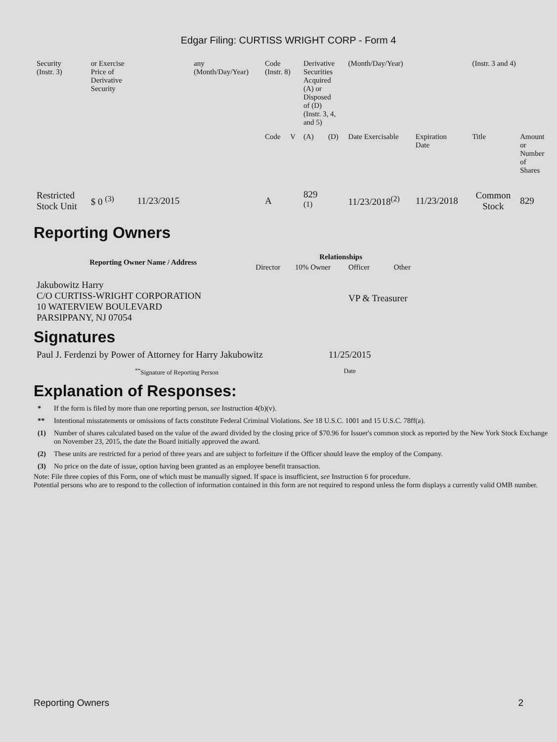Edgar Filing: CURTISS WRIGHT CORP - Form 4
| Security (Instr. 3) | or Exercise Price of Derivative Security | | any (Month/Day/Year) | Code (Instr. 8) | | Derivative Securities Acquired (A) or Disposed of (D) (Instr. 3, 4, and 5) | | (Month/Day/Year) | | (Instr. 3 and 4) | |
| | | | | Code | V | (A) | (D) | Date Exercisable | Expiration Date | Title | Amount or Number of Shares |
| Restricted Stock Unit | $ 0 <sup>(3)</sup> | 11/23/2015 | | A | | 829 <sup>(1)</sup> | | 11/23/2018<sup>(2)</sup> | 11/23/2018 | Common Stock | 829 |
Reporting Owners
| Reporting Owner Name / Address | Relationships | | | |
| --- | --- | --- | --- | --- |
| | Director | 10% Owner | Officer | Other |
| Jakubowitz Harry C/O CURTISS-WRIGHT CORPORATION 10 WATERVIEW BOULEVARD PARSIPPANY, NJ 07054 | | | VP & Treasurer | |
Signatures
| Paul J. Ferdenzi by Power of Attorney for Harry Jakubowitz | 11/25/2015 |
| <sup>**</sup> Signature of Reporting Person | Date |
Explanation of Responses:
| * | If the form is filed by more than one reporting person, see Instruction 4(b)(v). |
| ** | Intentional misstatements or omissions of facts constitute Federal Criminal Violations. See 18 U.S.C. 1001 and 15 U.S.C. 78ff(a). |
| (1) | Number of shares calculated based on the value of the award divided by the closing price of $70.96 for Issuer's common stock as reported by the New York Stock Exchange on November 23, 2015, the date the Board initially approved the award. |
| (2) | These units are restricted for a period of three years and are subject to forfeiture if the Officer should leave the employ of the Company. |
| (3) | No price on the date of issue, option having been granted as an employee benefit transaction. |
Note: File three copies of this Form, one of which must be manually signed. If space is insufficient, see Instruction 6 for procedure.
Potential persons who are to respond to the collection of information contained in this form are not required to respond unless the form displays a currently valid OMB number.
Reporting Owners 2